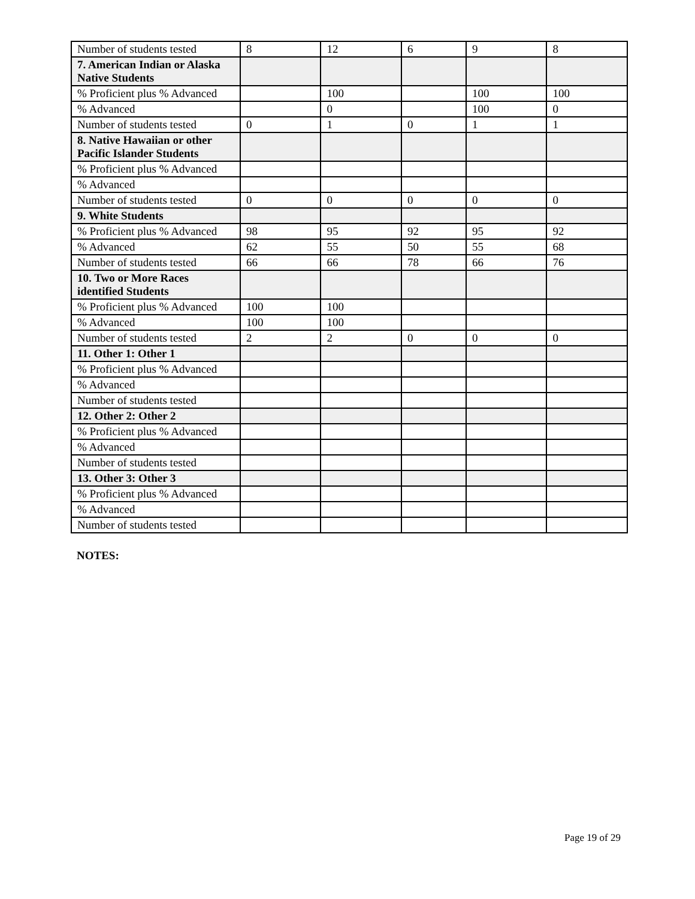| Number of students tested | 8 | 12 | 6 | 9 | 8 |
| 7. American Indian or Alaska Native Students | | | | | |
| % Proficient plus % Advanced | | 100 | | 100 | 100 |
| % Advanced | | 0 | | 100 | 0 |
| Number of students tested | 0 | 1 | 0 | 1 | 1 |
| 8. Native Hawaiian or other Pacific Islander Students | | | | | |
| % Proficient plus % Advanced | | | | | |
| % Advanced | | | | | |
| Number of students tested | 0 | 0 | 0 | 0 | 0 |
| 9. White Students | | | | | |
| % Proficient plus % Advanced | 98 | 95 | 92 | 95 | 92 |
| % Advanced | 62 | 55 | 50 | 55 | 68 |
| Number of students tested | 66 | 66 | 78 | 66 | 76 |
| 10. Two or More Races identified Students | | | | | |
| % Proficient plus % Advanced | 100 | 100 | | | |
| % Advanced | 100 | 100 | | | |
| Number of students tested | 2 | 2 | 0 | 0 | 0 |
| 11. Other 1: Other 1 | | | | | |
| % Proficient plus % Advanced | | | | | |
| % Advanced | | | | | |
| Number of students tested | | | | | |
| 12. Other 2: Other 2 | | | | | |
| % Proficient plus % Advanced | | | | | |
| % Advanced | | | | | |
| Number of students tested | | | | | |
| 13. Other 3: Other 3 | | | | | |
| % Proficient plus % Advanced | | | | | |
| % Advanced | | | | | |
| Number of students tested | | | | | |
NOTES:
Page 19 of 29